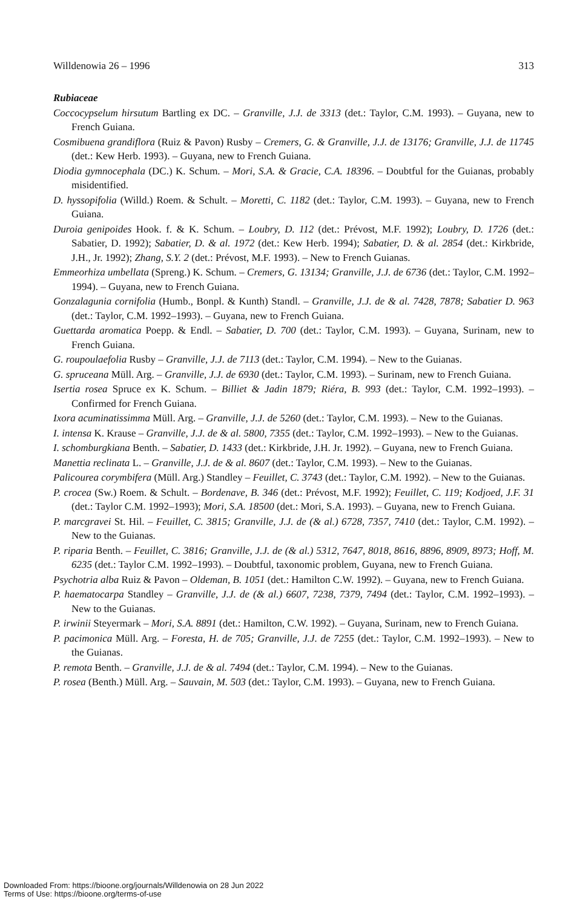Willdenowia 26 – 1996 313
Rubiaceae
Coccocypselum hirsutum Bartling ex DC. – Granville, J.J. de 3313 (det.: Taylor, C.M. 1993). – Guyana, new to French Guiana.
Cosmibuena grandiflora (Ruiz & Pavon) Rusby – Cremers, G. & Granville, J.J. de 13176; Granville, J.J. de 11745 (det.: Kew Herb. 1993). – Guyana, new to French Guiana.
Diodia gymnocephala (DC.) K. Schum. – Mori, S.A. & Gracie, C.A. 18396. – Doubtful for the Guianas, probably misidentified.
D. hyssopifolia (Willd.) Roem. & Schult. – Moretti, C. 1182 (det.: Taylor, C.M. 1993). – Guyana, new to French Guiana.
Duroia genipoides Hook. f. & K. Schum. – Loubry, D. 112 (det.: Prévost, M.F. 1992); Loubry, D. 1726 (det.: Sabatier, D. 1992); Sabatier, D. & al. 1972 (det.: Kew Herb. 1994); Sabatier, D. & al. 2854 (det.: Kirkbride, J.H., Jr. 1992); Zhang, S.Y. 2 (det.: Prévost, M.F. 1993). – New to French Guianas.
Emmeorhiza umbellata (Spreng.) K. Schum. – Cremers, G. 13134; Granville, J.J. de 6736 (det.: Taylor, C.M. 1992–1994). – Guyana, new to French Guiana.
Gonzalagunia cornifolia (Humb., Bonpl. & Kunth) Standl. – Granville, J.J. de & al. 7428, 7878; Sabatier D. 963 (det.: Taylor, C.M. 1992–1993). – Guyana, new to French Guiana.
Guettarda aromatica Poepp. & Endl. – Sabatier, D. 700 (det.: Taylor, C.M. 1993). – Guyana, Surinam, new to French Guiana.
G. roupoulaefolia Rusby – Granville, J.J. de 7113 (det.: Taylor, C.M. 1994). – New to the Guianas.
G. spruceana Müll. Arg. – Granville, J.J. de 6930 (det.: Taylor, C.M. 1993). – Surinam, new to French Guiana.
Isertia rosea Spruce ex K. Schum. – Billiet & Jadin 1879; Riéra, B. 993 (det.: Taylor, C.M. 1992–1993). – Confirmed for French Guiana.
Ixora acuminatissimma Müll. Arg. – Granville, J.J. de 5260 (det.: Taylor, C.M. 1993). – New to the Guianas.
I. intensa K. Krause – Granville, J.J. de & al. 5800, 7355 (det.: Taylor, C.M. 1992–1993). – New to the Guianas.
I. schomburgkiana Benth. – Sabatier, D. 1433 (det.: Kirkbride, J.H. Jr. 1992). – Guyana, new to French Guiana.
Manettia reclinata L. – Granville, J.J. de & al. 8607 (det.: Taylor, C.M. 1993). – New to the Guianas.
Palicourea corymbifera (Müll. Arg.) Standley – Feuillet, C. 3743 (det.: Taylor, C.M. 1992). – New to the Guianas.
P. crocea (Sw.) Roem. & Schult. – Bordenave, B. 346 (det.: Prévost, M.F. 1992); Feuillet, C. 119; Kodjoed, J.F. 31 (det.: Taylor C.M. 1992–1993); Mori, S.A. 18500 (det.: Mori, S.A. 1993). – Guyana, new to French Guiana.
P. marcgravei St. Hil. – Feuillet, C. 3815; Granville, J.J. de (& al.) 6728, 7357, 7410 (det.: Taylor, C.M. 1992). – New to the Guianas.
P. riparia Benth. – Feuillet, C. 3816; Granville, J.J. de (& al.) 5312, 7647, 8018, 8616, 8896, 8909, 8973; Hoff, M. 6235 (det.: Taylor C.M. 1992–1993). – Doubtful, taxonomic problem, Guyana, new to French Guiana.
Psychotria alba Ruiz & Pavon – Oldeman, B. 1051 (det.: Hamilton C.W. 1992). – Guyana, new to French Guiana.
P. haematocarpa Standley – Granville, J.J. de (& al.) 6607, 7238, 7379, 7494 (det.: Taylor, C.M. 1992–1993). – New to the Guianas.
P. irwinii Steyermark – Mori, S.A. 8891 (det.: Hamilton, C.W. 1992). – Guyana, Surinam, new to French Guiana.
P. pacimonica Müll. Arg. – Foresta, H. de 705; Granville, J.J. de 7255 (det.: Taylor, C.M. 1992–1993). – New to the Guianas.
P. remota Benth. – Granville, J.J. de & al. 7494 (det.: Taylor, C.M. 1994). – New to the Guianas.
P. rosea (Benth.) Müll. Arg. – Sauvain, M. 503 (det.: Taylor, C.M. 1993). – Guyana, new to French Guiana.
Downloaded From: https://bioone.org/journals/Willdenowia on 28 Jun 2022
Terms of Use: https://bioone.org/terms-of-use